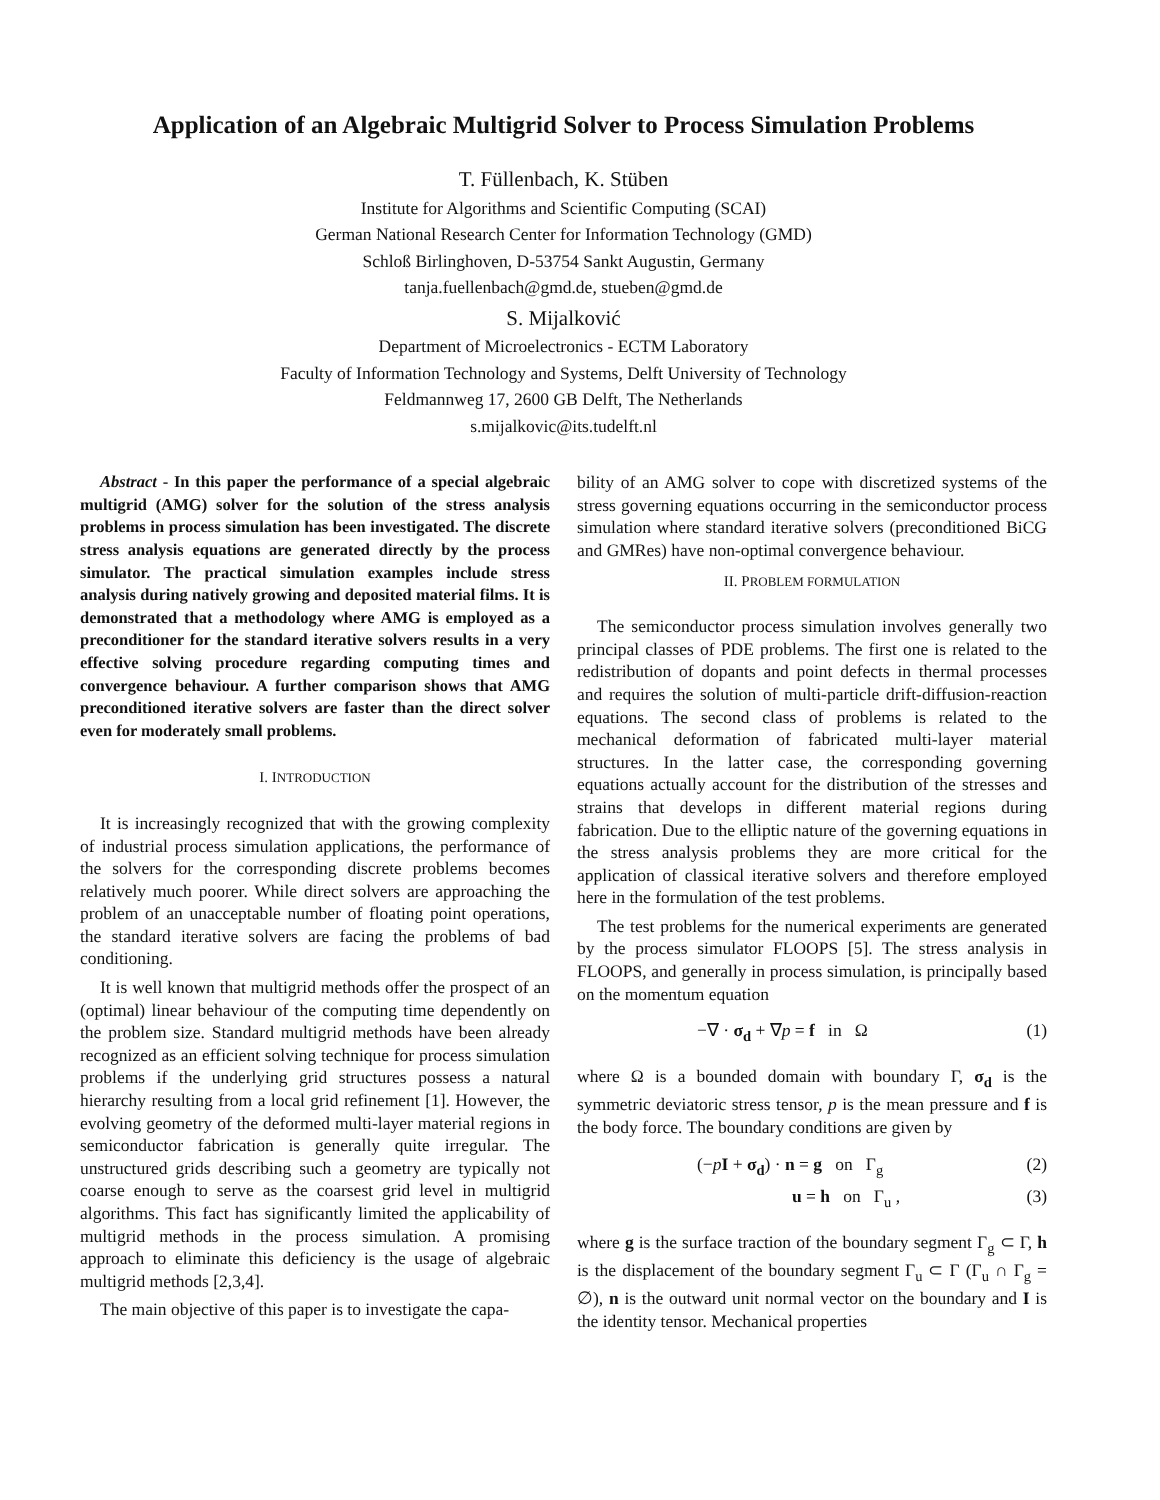Application of an Algebraic Multigrid Solver to Process Simulation Problems
T. Füllenbach, K. Stüben
Institute for Algorithms and Scientific Computing (SCAI)
German National Research Center for Information Technology (GMD)
Schloß Birlinghoven, D-53754 Sankt Augustin, Germany
tanja.fuellenbach@gmd.de, stueben@gmd.de
S. Mijalković
Department of Microelectronics - ECTM Laboratory
Faculty of Information Technology and Systems, Delft University of Technology
Feldmannweg 17, 2600 GB Delft, The Netherlands
s.mijalkovic@its.tudelft.nl
Abstract - In this paper the performance of a special algebraic multigrid (AMG) solver for the solution of the stress analysis problems in process simulation has been investigated. The discrete stress analysis equations are generated directly by the process simulator. The practical simulation examples include stress analysis during natively growing and deposited material films. It is demonstrated that a methodology where AMG is employed as a preconditioner for the standard iterative solvers results in a very effective solving procedure regarding computing times and convergence behaviour. A further comparison shows that AMG preconditioned iterative solvers are faster than the direct solver even for moderately small problems.
I. INTRODUCTION
It is increasingly recognized that with the growing complexity of industrial process simulation applications, the performance of the solvers for the corresponding discrete problems becomes relatively much poorer. While direct solvers are approaching the problem of an unacceptable number of floating point operations, the standard iterative solvers are facing the problems of bad conditioning.
It is well known that multigrid methods offer the prospect of an (optimal) linear behaviour of the computing time dependently on the problem size. Standard multigrid methods have been already recognized as an efficient solving technique for process simulation problems if the underlying grid structures possess a natural hierarchy resulting from a local grid refinement [1]. However, the evolving geometry of the deformed multi-layer material regions in semiconductor fabrication is generally quite irregular. The unstructured grids describing such a geometry are typically not coarse enough to serve as the coarsest grid level in multigrid algorithms. This fact has significantly limited the applicability of multigrid methods in the process simulation. A promising approach to eliminate this deficiency is the usage of algebraic multigrid methods [2,3,4].
The main objective of this paper is to investigate the capa-
bility of an AMG solver to cope with discretized systems of the stress governing equations occurring in the semiconductor process simulation where standard iterative solvers (preconditioned BiCG and GMRes) have non-optimal convergence behaviour.
II. PROBLEM FORMULATION
The semiconductor process simulation involves generally two principal classes of PDE problems. The first one is related to the redistribution of dopants and point defects in thermal processes and requires the solution of multi-particle drift-diffusion-reaction equations. The second class of problems is related to the mechanical deformation of fabricated multi-layer material structures. In the latter case, the corresponding governing equations actually account for the distribution of the stresses and strains that develops in different material regions during fabrication. Due to the elliptic nature of the governing equations in the stress analysis problems they are more critical for the application of classical iterative solvers and therefore employed here in the formulation of the test problems.
The test problems for the numerical experiments are generated by the process simulator FLOOPS [5]. The stress analysis in FLOOPS, and generally in process simulation, is principally based on the momentum equation
−∇ · σ<sub>d</sub> + ∇p = f in Ω (1)
where Ω is a bounded domain with boundary Γ, σ<sub>d</sub> is the symmetric deviatoric stress tensor, p is the mean pressure and f is the body force. The boundary conditions are given by
(−pI + σ<sub>d</sub>) · n = g on Γ<sub>g</sub> (2)
u = h on Γ<sub>u</sub> , (3)
where g is the surface traction of the boundary segment Γ<sub>g</sub> ⊂ Γ, h is the displacement of the boundary segment Γ<sub>u</sub> ⊂ Γ (Γ<sub>u</sub> ∩ Γ<sub>g</sub> = ∅), n is the outward unit normal vector on the boundary and I is the identity tensor. Mechanical properties